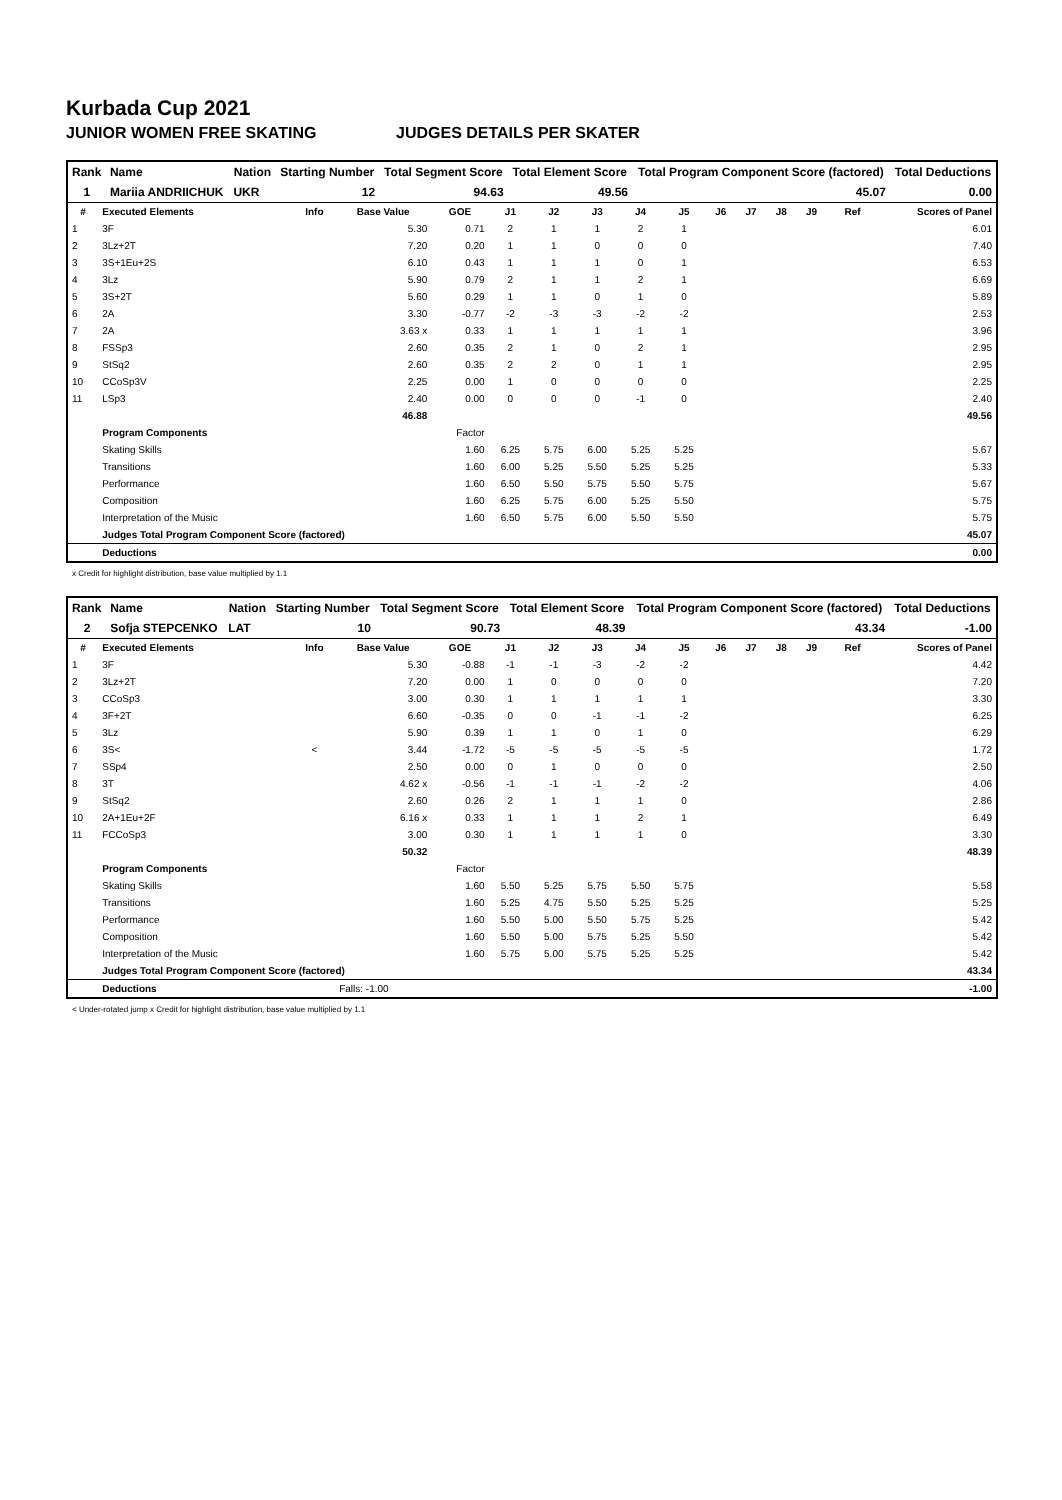Kurbada Cup 2021
JUNIOR WOMEN FREE SKATING JUDGES DETAILS PER SKATER
| Rank | Name | Nation | Starting Number | Total Segment Score | Total Element Score | Total Program Component Score (factored) | Total Deductions |
| --- | --- | --- | --- | --- | --- | --- | --- |
| 1 | Mariia ANDRIICHUK | UKR | 12 | 94.63 | 49.56 | 45.07 | 0.00 |
| # | Executed Elements | Info | Base Value | GOE | J1 | J2 | J3 | J4 | J5 | J6 | J7 | J8 | J9 | Ref | Scores of Panel |
| --- | --- | --- | --- | --- | --- | --- | --- | --- | --- | --- | --- | --- | --- | --- | --- |
| 1 | 3F | | 5.30 | 0.71 | 2 | 1 | 1 | 2 | 1 | | | | | | 6.01 |
| 2 | 3Lz+2T | | 7.20 | 0.20 | 1 | 1 | 0 | 0 | 0 | | | | | | 7.40 |
| 3 | 3S+1Eu+2S | | 6.10 | 0.43 | 1 | 1 | 1 | 0 | 1 | | | | | | 6.53 |
| 4 | 3Lz | | 5.90 | 0.79 | 2 | 1 | 1 | 2 | 1 | | | | | | 6.69 |
| 5 | 3S+2T | | 5.60 | 0.29 | 1 | 1 | 0 | 1 | 0 | | | | | | 5.89 |
| 6 | 2A | | 3.30 | -0.77 | -2 | -3 | -3 | -2 | -2 | | | | | | 2.53 |
| 7 | 2A | | 3.63 x | 0.33 | 1 | 1 | 1 | 1 | 1 | | | | | | 3.96 |
| 8 | FSSp3 | | 2.60 | 0.35 | 2 | 1 | 0 | 2 | 1 | | | | | | 2.95 |
| 9 | StSq2 | | 2.60 | 0.35 | 2 | 2 | 0 | 1 | 1 | | | | | | 2.95 |
| 10 | CCoSp3V | | 2.25 | 0.00 | 1 | 0 | 0 | 0 | 0 | | | | | | 2.25 |
| 11 | LSp3 | | 2.40 | 0.00 | 0 | 0 | 0 | -1 | 0 | | | | | | 2.40 |
| | | | 46.88 | | | | | | | | | | | | 49.56 |
| | Program Components | | | Factor | | | | | | | | | | | |
| | Skating Skills | | | 1.60 | 6.25 | 5.75 | 6.00 | 5.25 | 5.25 | | | | | | 5.67 |
| | Transitions | | | 1.60 | 6.00 | 5.25 | 5.50 | 5.25 | 5.25 | | | | | | 5.33 |
| | Performance | | | 1.60 | 6.50 | 5.50 | 5.75 | 5.50 | 5.75 | | | | | | 5.67 |
| | Composition | | | 1.60 | 6.25 | 5.75 | 6.00 | 5.25 | 5.50 | | | | | | 5.75 |
| | Interpretation of the Music | | | 1.60 | 6.50 | 5.75 | 6.00 | 5.50 | 5.50 | | | | | | 5.75 |
| | Judges Total Program Component Score (factored) | | | | | | | | | | | | | | 45.07 |
| | Deductions | | | | | | | | | | | | | | 0.00 |
x Credit for highlight distribution, base value multiplied by 1.1
| Rank | Name | Nation | Starting Number | Total Segment Score | Total Element Score | Total Program Component Score (factored) | Total Deductions |
| --- | --- | --- | --- | --- | --- | --- | --- |
| 2 | Sofja STEPCENKO | LAT | 10 | 90.73 | 48.39 | 43.34 | -1.00 |
| # | Executed Elements | Info | Base Value | GOE | J1 | J2 | J3 | J4 | J5 | J6 | J7 | J8 | J9 | Ref | Scores of Panel |
| --- | --- | --- | --- | --- | --- | --- | --- | --- | --- | --- | --- | --- | --- | --- | --- |
| 1 | 3F | | 5.30 | -0.88 | -1 | -1 | -3 | -2 | -2 | | | | | | 4.42 |
| 2 | 3Lz+2T | | 7.20 | 0.00 | 1 | 0 | 0 | 0 | 0 | | | | | | 7.20 |
| 3 | CCoSp3 | | 3.00 | 0.30 | 1 | 1 | 1 | 1 | 1 | | | | | | 3.30 |
| 4 | 3F+2T | | 6.60 | -0.35 | 0 | 0 | -1 | -1 | -2 | | | | | | 6.25 |
| 5 | 3Lz | | 5.90 | 0.39 | 1 | 1 | 0 | 1 | 0 | | | | | | 6.29 |
| 6 | 3S< | < | 3.44 | -1.72 | -5 | -5 | -5 | -5 | -5 | | | | | | 1.72 |
| 7 | SSp4 | | 2.50 | 0.00 | 0 | 1 | 0 | 0 | 0 | | | | | | 2.50 |
| 8 | 3T | | 4.62 x | -0.56 | -1 | -1 | -1 | -2 | -2 | | | | | | 4.06 |
| 9 | StSq2 | | 2.60 | 0.26 | 2 | 1 | 1 | 1 | 0 | | | | | | 2.86 |
| 10 | 2A+1Eu+2F | | 6.16 x | 0.33 | 1 | 1 | 1 | 2 | 1 | | | | | | 6.49 |
| 11 | FCCoSp3 | | 3.00 | 0.30 | 1 | 1 | 1 | 1 | 0 | | | | | | 3.30 |
| | | | 50.32 | | | | | | | | | | | | 48.39 |
| | Program Components | | | Factor | | | | | | | | | | | |
| | Skating Skills | | | 1.60 | 5.50 | 5.25 | 5.75 | 5.50 | 5.75 | | | | | | 5.58 |
| | Transitions | | | 1.60 | 5.25 | 4.75 | 5.50 | 5.25 | 5.25 | | | | | | 5.25 |
| | Performance | | | 1.60 | 5.50 | 5.00 | 5.50 | 5.75 | 5.25 | | | | | | 5.42 |
| | Composition | | | 1.60 | 5.50 | 5.00 | 5.75 | 5.25 | 5.50 | | | | | | 5.42 |
| | Interpretation of the Music | | | 1.60 | 5.75 | 5.00 | 5.75 | 5.25 | 5.25 | | | | | | 5.42 |
| | Judges Total Program Component Score (factored) | | | | | | | | | | | | | | 43.34 |
| | Deductions | | Falls: -1.00 | | | | | | | | | | | | -1.00 |
< Under-rotated jump x Credit for highlight distribution, base value multiplied by 1.1